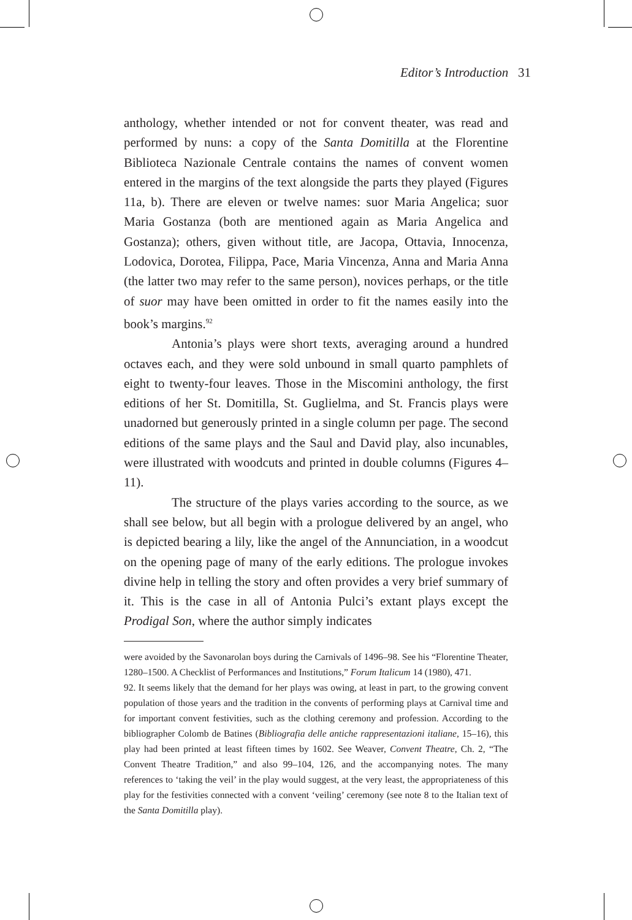Editor’s Introduction 31
anthology, whether intended or not for convent theater, was read and performed by nuns: a copy of the Santa Domitilla at the Florentine Biblioteca Nazionale Centrale contains the names of convent women entered in the margins of the text alongside the parts they played (Figures 11a, b). There are eleven or twelve names: suor Maria Angelica; suor Maria Gostanza (both are mentioned again as Maria Angelica and Gostanza); others, given without title, are Jacopa, Ottavia, Innocenza, Lodovica, Dorotea, Filippa, Pace, Maria Vincenza, Anna and Maria Anna (the latter two may refer to the same person), novices perhaps, or the title of suor may have been omitted in order to fit the names easily into the book’s margins.<sup>92</sup>
Antonia’s plays were short texts, averaging around a hundred octaves each, and they were sold unbound in small quarto pamphlets of eight to twenty-four leaves. Those in the Miscomini anthology, the first editions of her St. Domitilla, St. Guglielma, and St. Francis plays were unadorned but generously printed in a single column per page. The second editions of the same plays and the Saul and David play, also incunables, were illustrated with woodcuts and printed in double columns (Figures 4–11).
The structure of the plays varies according to the source, as we shall see below, but all begin with a prologue delivered by an angel, who is depicted bearing a lily, like the angel of the Annunciation, in a woodcut on the opening page of many of the early editions. The prologue invokes divine help in telling the story and often provides a very brief summary of it. This is the case in all of Antonia Pulci’s extant plays except the Prodigal Son, where the author simply indicates
were avoided by the Savonarolan boys during the Carnivals of 1496–98. See his “Florentine Theater, 1280–1500. A Checklist of Performances and Institutions,” Forum Italicum 14 (1980), 471.
92. It seems likely that the demand for her plays was owing, at least in part, to the growing convent population of those years and the tradition in the convents of performing plays at Carnival time and for important convent festivities, such as the clothing ceremony and profession. According to the bibliographer Colomb de Batines (Bibliografia delle antiche rappresentazioni italiane, 15–16), this play had been printed at least fifteen times by 1602. See Weaver, Convent Theatre, Ch. 2, “The Convent Theatre Tradition,” and also 99–104, 126, and the accompanying notes. The many references to ‘taking the veil’ in the play would suggest, at the very least, the appropriateness of this play for the festivities connected with a convent ‘veiling’ ceremony (see note 8 to the Italian text of the Santa Domitilla play).